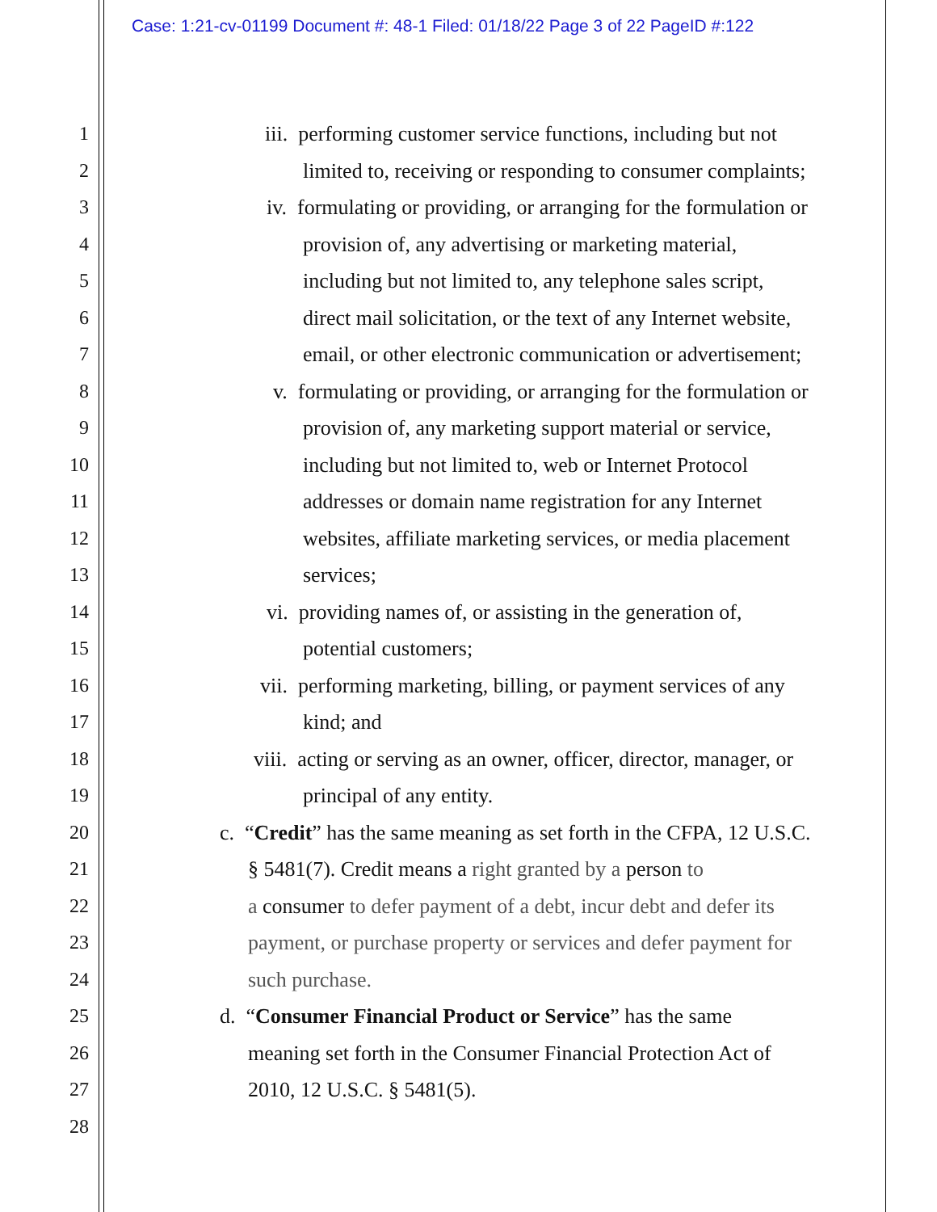Case: 1:21-cv-01199 Document #: 48-1 Filed: 01/18/22 Page 3 of 22 PageID #:122
1 iii. performing customer service functions, including but not
2 limited to, receiving or responding to consumer complaints;
3 iv. formulating or providing, or arranging for the formulation or
4 provision of, any advertising or marketing material,
5 including but not limited to, any telephone sales script,
6 direct mail solicitation, or the text of any Internet website,
7 email, or other electronic communication or advertisement;
8 v. formulating or providing, or arranging for the formulation or
9 provision of, any marketing support material or service,
10 including but not limited to, web or Internet Protocol
11 addresses or domain name registration for any Internet
12 websites, affiliate marketing services, or media placement
13 services;
14 vi. providing names of, or assisting in the generation of,
15 potential customers;
16 vii. performing marketing, billing, or payment services of any
17 kind; and
18 viii. acting or serving as an owner, officer, director, manager, or
19 principal of any entity.
20 c. “Credit” has the same meaning as set forth in the CFPA, 12 U.S.C.
21 § 5481(7). Credit means a right granted by a person to
22 a consumer to defer payment of a debt, incur debt and defer its
23 payment, or purchase property or services and defer payment for
24 such purchase.
25 d. “Consumer Financial Product or Service” has the same
26 meaning set forth in the Consumer Financial Protection Act of
27 2010, 12 U.S.C. § 5481(5).
28